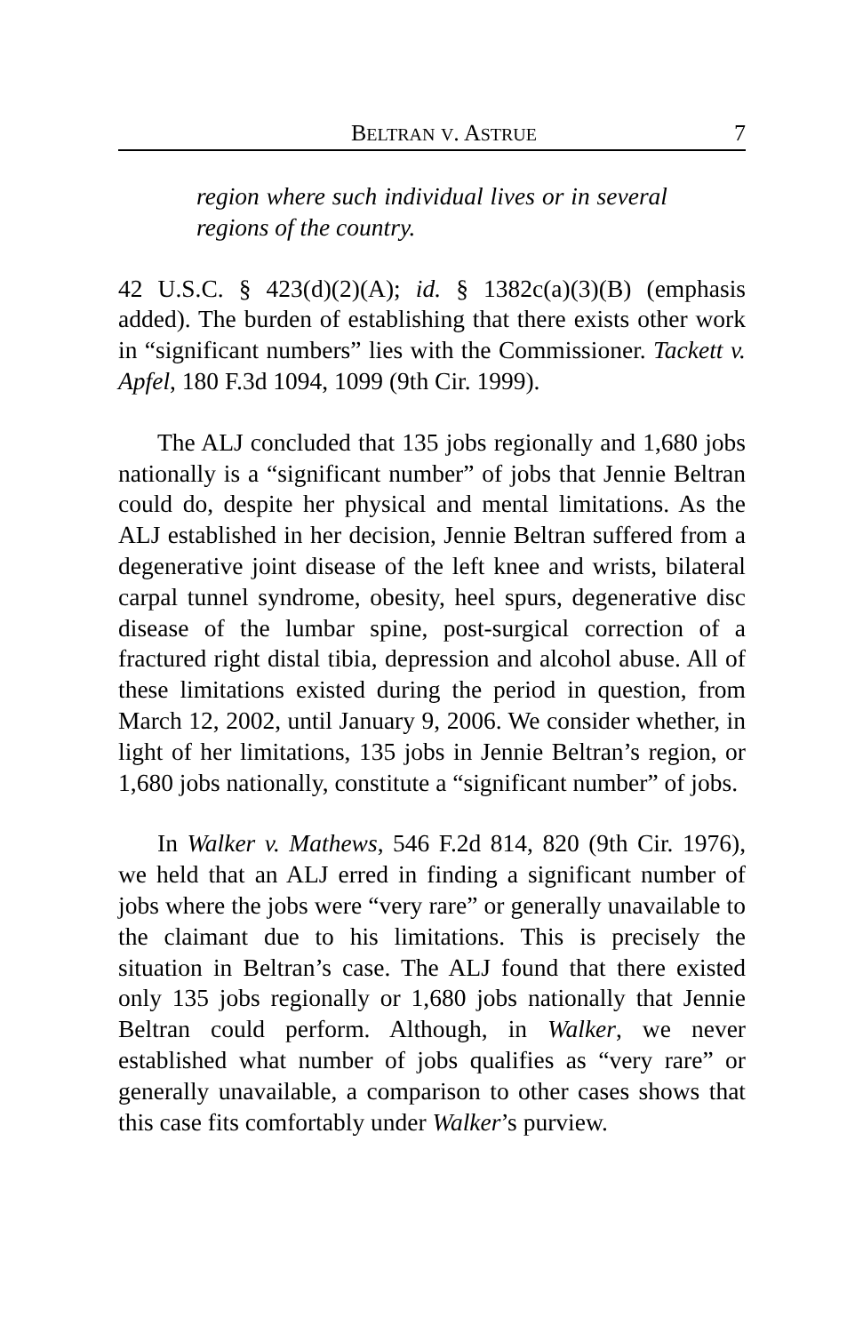BELTRAN V. ASTRUE 7
region where such individual lives or in several regions of the country.
42 U.S.C. § 423(d)(2)(A); id. § 1382c(a)(3)(B) (emphasis added). The burden of establishing that there exists other work in “significant numbers” lies with the Commissioner. Tackett v. Apfel, 180 F.3d 1094, 1099 (9th Cir. 1999).
The ALJ concluded that 135 jobs regionally and 1,680 jobs nationally is a “significant number” of jobs that Jennie Beltran could do, despite her physical and mental limitations. As the ALJ established in her decision, Jennie Beltran suffered from a degenerative joint disease of the left knee and wrists, bilateral carpal tunnel syndrome, obesity, heel spurs, degenerative disc disease of the lumbar spine, post-surgical correction of a fractured right distal tibia, depression and alcohol abuse. All of these limitations existed during the period in question, from March 12, 2002, until January 9, 2006. We consider whether, in light of her limitations, 135 jobs in Jennie Beltran’s region, or 1,680 jobs nationally, constitute a “significant number” of jobs.
In Walker v. Mathews, 546 F.2d 814, 820 (9th Cir. 1976), we held that an ALJ erred in finding a significant number of jobs where the jobs were “very rare” or generally unavailable to the claimant due to his limitations. This is precisely the situation in Beltran’s case. The ALJ found that there existed only 135 jobs regionally or 1,680 jobs nationally that Jennie Beltran could perform. Although, in Walker, we never established what number of jobs qualifies as “very rare” or generally unavailable, a comparison to other cases shows that this case fits comfortably under Walker’s purview.